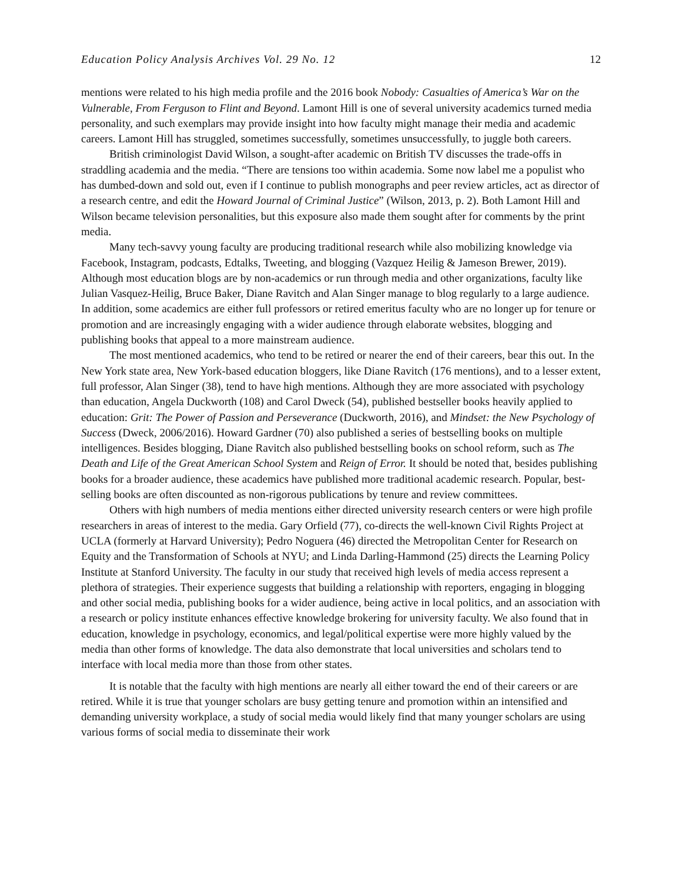Education Policy Analysis Archives Vol. 29 No. 12 12
mentions were related to his high media profile and the 2016 book Nobody: Casualties of America’s War on the Vulnerable, From Ferguson to Flint and Beyond. Lamont Hill is one of several university academics turned media personality, and such exemplars may provide insight into how faculty might manage their media and academic careers. Lamont Hill has struggled, sometimes successfully, sometimes unsuccessfully, to juggle both careers.
British criminologist David Wilson, a sought-after academic on British TV discusses the trade-offs in straddling academia and the media. “There are tensions too within academia. Some now label me a populist who has dumbed-down and sold out, even if I continue to publish monographs and peer review articles, act as director of a research centre, and edit the Howard Journal of Criminal Justice” (Wilson, 2013, p. 2). Both Lamont Hill and Wilson became television personalities, but this exposure also made them sought after for comments by the print media.
Many tech-savvy young faculty are producing traditional research while also mobilizing knowledge via Facebook, Instagram, podcasts, Edtalks, Tweeting, and blogging (Vazquez Heilig & Jameson Brewer, 2019). Although most education blogs are by non-academics or run through media and other organizations, faculty like Julian Vasquez-Heilig, Bruce Baker, Diane Ravitch and Alan Singer manage to blog regularly to a large audience. In addition, some academics are either full professors or retired emeritus faculty who are no longer up for tenure or promotion and are increasingly engaging with a wider audience through elaborate websites, blogging and publishing books that appeal to a more mainstream audience.
The most mentioned academics, who tend to be retired or nearer the end of their careers, bear this out. In the New York state area, New York-based education bloggers, like Diane Ravitch (176 mentions), and to a lesser extent, full professor, Alan Singer (38), tend to have high mentions. Although they are more associated with psychology than education, Angela Duckworth (108) and Carol Dweck (54), published bestseller books heavily applied to education: Grit: The Power of Passion and Perseverance (Duckworth, 2016), and Mindset: the New Psychology of Success (Dweck, 2006/2016). Howard Gardner (70) also published a series of bestselling books on multiple intelligences. Besides blogging, Diane Ravitch also published bestselling books on school reform, such as The Death and Life of the Great American School System and Reign of Error. It should be noted that, besides publishing books for a broader audience, these academics have published more traditional academic research. Popular, best-selling books are often discounted as non-rigorous publications by tenure and review committees.
Others with high numbers of media mentions either directed university research centers or were high profile researchers in areas of interest to the media. Gary Orfield (77), co-directs the well-known Civil Rights Project at UCLA (formerly at Harvard University); Pedro Noguera (46) directed the Metropolitan Center for Research on Equity and the Transformation of Schools at NYU; and Linda Darling-Hammond (25) directs the Learning Policy Institute at Stanford University. The faculty in our study that received high levels of media access represent a plethora of strategies. Their experience suggests that building a relationship with reporters, engaging in blogging and other social media, publishing books for a wider audience, being active in local politics, and an association with a research or policy institute enhances effective knowledge brokering for university faculty. We also found that in education, knowledge in psychology, economics, and legal/political expertise were more highly valued by the media than other forms of knowledge. The data also demonstrate that local universities and scholars tend to interface with local media more than those from other states.
It is notable that the faculty with high mentions are nearly all either toward the end of their careers or are retired. While it is true that younger scholars are busy getting tenure and promotion within an intensified and demanding university workplace, a study of social media would likely find that many younger scholars are using various forms of social media to disseminate their work